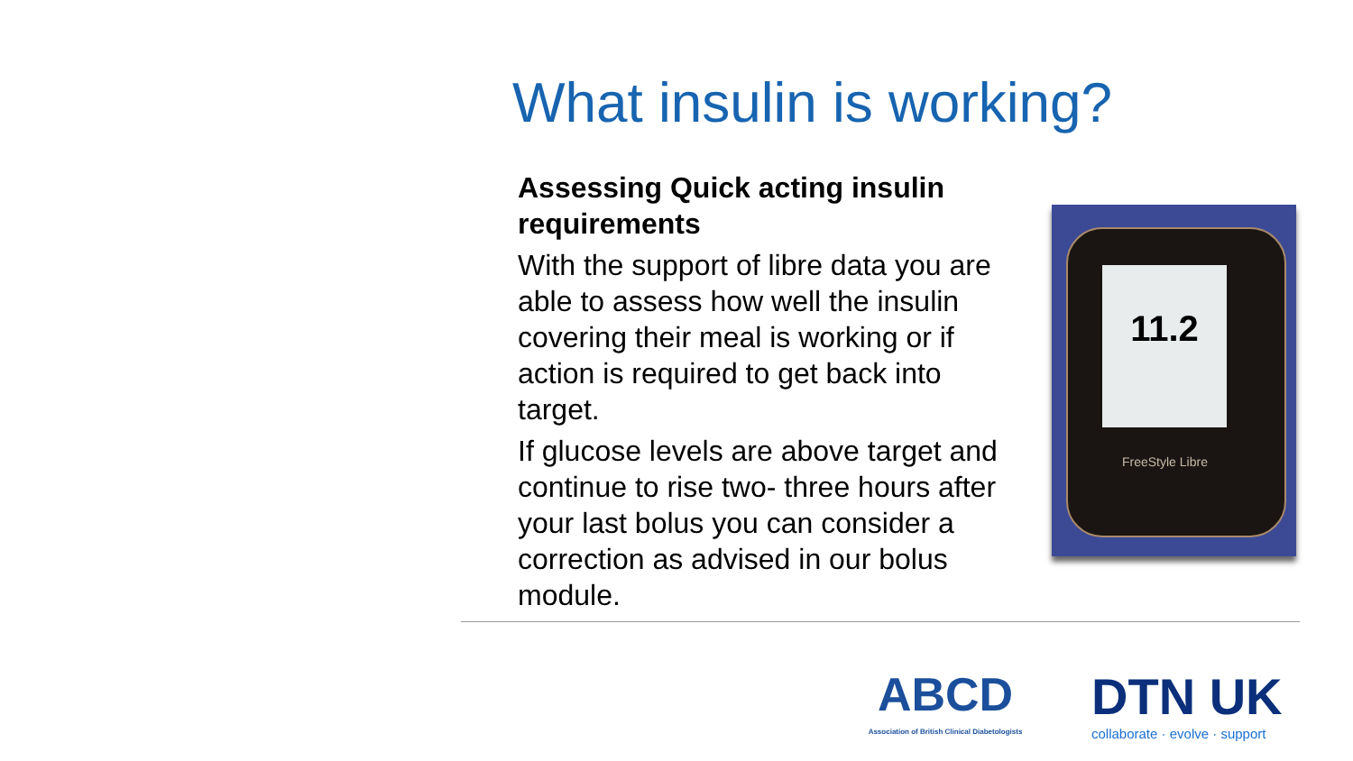What insulin is working?
Assessing Quick acting insulin requirements
With the support of libre data you are able to assess how well the insulin covering their meal is working or if action is required to get back into target.
If glucose levels are above target and continue to rise two- three hours after your last bolus you can consider a correction as advised in our bolus module.
11.2
FreeStyle Libre
ABCD
Association of British Clinical Diabetologists
DTN UK
collaborate · evolve · support